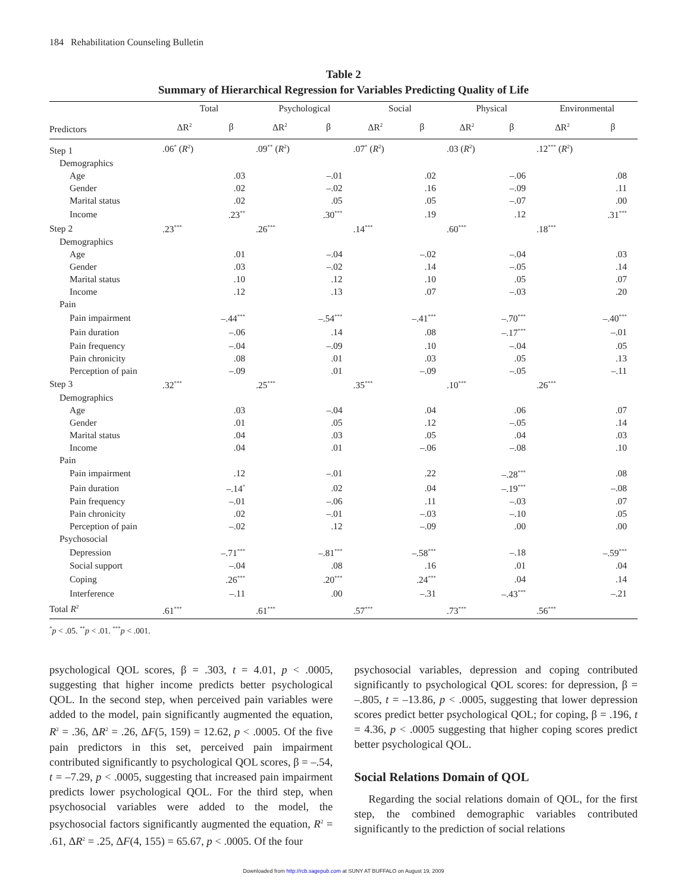184 Rehabilitation Counseling Bulletin
Table 2
Summary of Hierarchical Regression for Variables Predicting Quality of Life
| | Total | | Psychological | | Social | | Physical | | Environmental | |
| --- | --- | --- | --- | --- | --- | --- | --- | --- | --- | --- |
| Predictors | ΔR<sup>2</sup> | β | ΔR<sup>2</sup> | β | ΔR<sup>2</sup> | β | ΔR<sup>2</sup> | β | ΔR<sup>2</sup> | β |
| Step 1 | .06<sup>*</sup> ( R<sup>2</sup>) | | .09<sup>**</sup> ( R<sup>2</sup>) | | .07<sup>*</sup> ( R<sup>2</sup>) | | .03 ( R<sup>2</sup>) | | .12<sup>***</sup> ( R<sup>2</sup>) | |
| Demographics | | | | | | | | | | |
| Age | | .03 | | –.01 | | .02 | | –.06 | | .08 |
| Gender | | .02 | | –.02 | | .16 | | –.09 | | .11 |
| Marital status | | .02 | | .05 | | .05 | | –.07 | | .00 |
| Income | | .23<sup>**</sup> | | .30<sup>***</sup> | | .19 | | .12 | | .31<sup>***</sup> |
| Step 2 | .23<sup>***</sup> | | .26<sup>***</sup> | | .14<sup>***</sup> | | .60<sup>***</sup> | | .18<sup>***</sup> | |
| Demographics | | | | | | | | | | |
| Age | | .01 | | –.04 | | –.02 | | –.04 | | .03 |
| Gender | | .03 | | –.02 | | .14 | | –.05 | | .14 |
| Marital status | | .10 | | .12 | | .10 | | .05 | | .07 |
| Income | | .12 | | .13 | | .07 | | –.03 | | .20 |
| Pain | | | | | | | | | | |
| Pain impairment | | –.44<sup>***</sup> | | –.54<sup>***</sup> | | –.41<sup>***</sup> | | –.70<sup>***</sup> | | –.40<sup>***</sup> |
| Pain duration | | –.06 | | .14 | | .08 | | –.17<sup>***</sup> | | –.01 |
| Pain frequency | | –.04 | | –.09 | | .10 | | –.04 | | .05 |
| Pain chronicity | | .08 | | .01 | | .03 | | .05 | | .13 |
| Perception of pain | | –.09 | | .01 | | –.09 | | –.05 | | –.11 |
| Step 3 | .32<sup>***</sup> | | .25<sup>***</sup> | | .35<sup>***</sup> | | .10<sup>***</sup> | | .26<sup>***</sup> | |
| Demographics | | | | | | | | | | |
| Age | | .03 | | –.04 | | .04 | | .06 | | .07 |
| Gender | | .01 | | .05 | | .12 | | –.05 | | .14 |
| Marital status | | .04 | | .03 | | .05 | | .04 | | .03 |
| Income | | .04 | | .01 | | –.06 | | –.08 | | .10 |
| Pain | | | | | | | | | | |
| Pain impairment | | .12 | | –.01 | | .22 | | –.28<sup>***</sup> | | .08 |
| Pain duration | | –.14<sup>*</sup> | | .02 | | .04 | | –.19<sup>***</sup> | | –.08 |
| Pain frequency | | –.01 | | –.06 | | .11 | | –.03 | | .07 |
| Pain chronicity | | .02 | | –.01 | | –.03 | | –.10 | | .05 |
| Perception of pain | | –.02 | | .12 | | –.09 | | .00 | | .00 |
| Psychosocial | | | | | | | | | | |
| Depression | | –.71<sup>***</sup> | | –.81<sup>***</sup> | | –.58<sup>***</sup> | | –.18 | | –.59<sup>***</sup> |
| Social support | | –.04 | | .08 | | .16 | | .01 | | .04 |
| Coping | | .26<sup>***</sup> | | .20<sup>***</sup> | | .24<sup>***</sup> | | .04 | | .14 |
| Interference | | –.11 | | .00 | | –.31 | | –.43<sup>***</sup> | | –.21 |
| Total R<sup>2</sup> | .61<sup>***</sup> | | .61<sup>***</sup> | | .57<sup>***</sup> | | .73<sup>***</sup> | | .56<sup>***</sup> | |
<sup>*</sup> p < .05. <sup>**</sup>p < .01. <sup>***</sup>p < .001.
psychological QOL scores, β = .303, t = 4.01, p < .0005, suggesting that higher income predicts better psychological QOL. In the second step, when perceived pain variables were added to the model, pain significantly augmented the equation, R<sup>2</sup> = .36, ΔR<sup>2</sup> = .26, ΔF(5, 159) = 12.62, p < .0005. Of the five pain predictors in this set, perceived pain impairment contributed significantly to psychological QOL scores, β = –.54, t = –7.29, p < .0005, suggesting that increased pain impairment predicts lower psychological QOL. For the third step, when psychosocial variables were added to the model, the psychosocial factors significantly augmented the equation, R<sup>2</sup> = .61, ΔR<sup>2</sup> = .25, ΔF(4, 155) = 65.67, p < .0005. Of the four
psychosocial variables, depression and coping contributed significantly to psychological QOL scores: for depression, β = –.805, t = –13.86, p < .0005, suggesting that lower depression scores predict better psychological QOL; for coping, β = .196, t = 4.36, p < .0005 suggesting that higher coping scores predict better psychological QOL.
Social Relations Domain of QOL
Regarding the social relations domain of QOL, for the first step, the combined demographic variables contributed significantly to the prediction of social relations
Downloaded from http://rcb.sagepub.com at SUNY AT BUFFALO on August 19, 2009